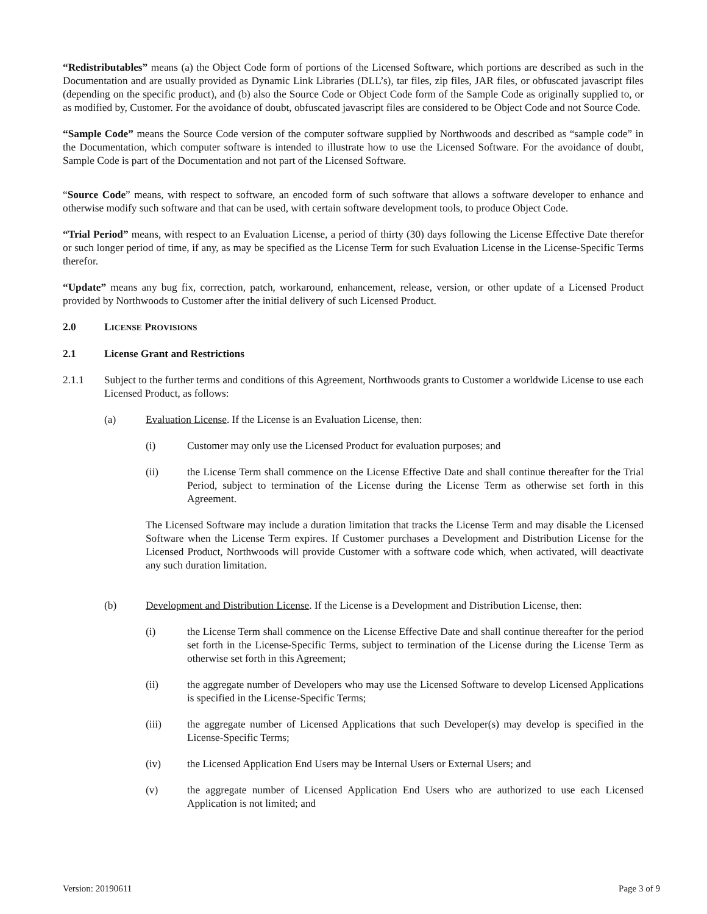“Redistributables” means (a) the Object Code form of portions of the Licensed Software, which portions are described as such in the Documentation and are usually provided as Dynamic Link Libraries (DLL’s), tar files, zip files, JAR files, or obfuscated javascript files (depending on the specific product), and (b) also the Source Code or Object Code form of the Sample Code as originally supplied to, or as modified by, Customer. For the avoidance of doubt, obfuscated javascript files are considered to be Object Code and not Source Code.
“Sample Code” means the Source Code version of the computer software supplied by Northwoods and described as “sample code” in the Documentation, which computer software is intended to illustrate how to use the Licensed Software. For the avoidance of doubt, Sample Code is part of the Documentation and not part of the Licensed Software.
“Source Code” means, with respect to software, an encoded form of such software that allows a software developer to enhance and otherwise modify such software and that can be used, with certain software development tools, to produce Object Code.
“Trial Period” means, with respect to an Evaluation License, a period of thirty (30) days following the License Effective Date therefor or such longer period of time, if any, as may be specified as the License Term for such Evaluation License in the License-Specific Terms therefor.
“Update” means any bug fix, correction, patch, workaround, enhancement, release, version, or other update of a Licensed Product provided by Northwoods to Customer after the initial delivery of such Licensed Product.
2.0 LICENSE PROVISIONS
2.1 License Grant and Restrictions
2.1.1 Subject to the further terms and conditions of this Agreement, Northwoods grants to Customer a worldwide License to use each Licensed Product, as follows:
(a) Evaluation License. If the License is an Evaluation License, then:
(i) Customer may only use the Licensed Product for evaluation purposes; and
(ii) the License Term shall commence on the License Effective Date and shall continue thereafter for the Trial Period, subject to termination of the License during the License Term as otherwise set forth in this Agreement.
The Licensed Software may include a duration limitation that tracks the License Term and may disable the Licensed Software when the License Term expires. If Customer purchases a Development and Distribution License for the Licensed Product, Northwoods will provide Customer with a software code which, when activated, will deactivate any such duration limitation.
(b) Development and Distribution License. If the License is a Development and Distribution License, then:
(i) the License Term shall commence on the License Effective Date and shall continue thereafter for the period set forth in the License-Specific Terms, subject to termination of the License during the License Term as otherwise set forth in this Agreement;
(ii) the aggregate number of Developers who may use the Licensed Software to develop Licensed Applications is specified in the License-Specific Terms;
(iii) the aggregate number of Licensed Applications that such Developer(s) may develop is specified in the License-Specific Terms;
(iv) the Licensed Application End Users may be Internal Users or External Users; and
(v) the aggregate number of Licensed Application End Users who are authorized to use each Licensed Application is not limited; and
Version: 20190611 Page 3 of 9